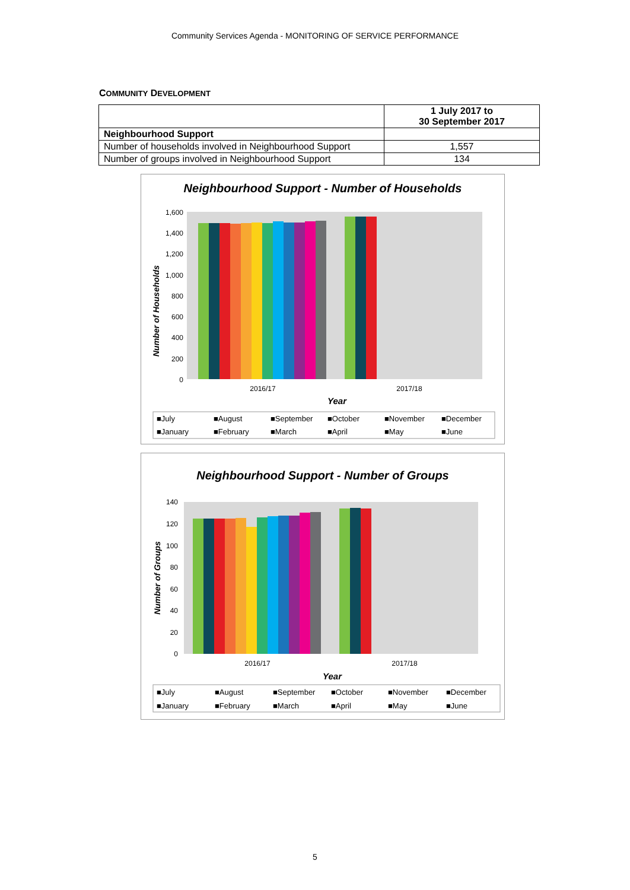Community Services Agenda - MONITORING OF SERVICE PERFORMANCE
COMMUNITY DEVELOPMENT
| | 1 July 2017 to 30 September 2017 |
| --- | --- |
| Neighbourhood Support | |
| Number of households involved in Neighbourhood Support | 1,557 |
| Number of groups involved in Neighbourhood Support | 134 |
Neighbourhood Support - Number of Households
1,600
1,400
1,200
1,000
800
600
400
200
0
2016/17
2017/18
Year
Number of Households
■July
■August
■September
■October
■November
■December
■January
■February
■March
■April
■May
■June
Neighbourhood Support - Number of Groups
140
120
100
80
60
40
20
0
2016/17
2017/18
Year
Number of Groups
■July
■August
■September
■October
■November
■December
■January
■February
■March
■April
■May
■June
5